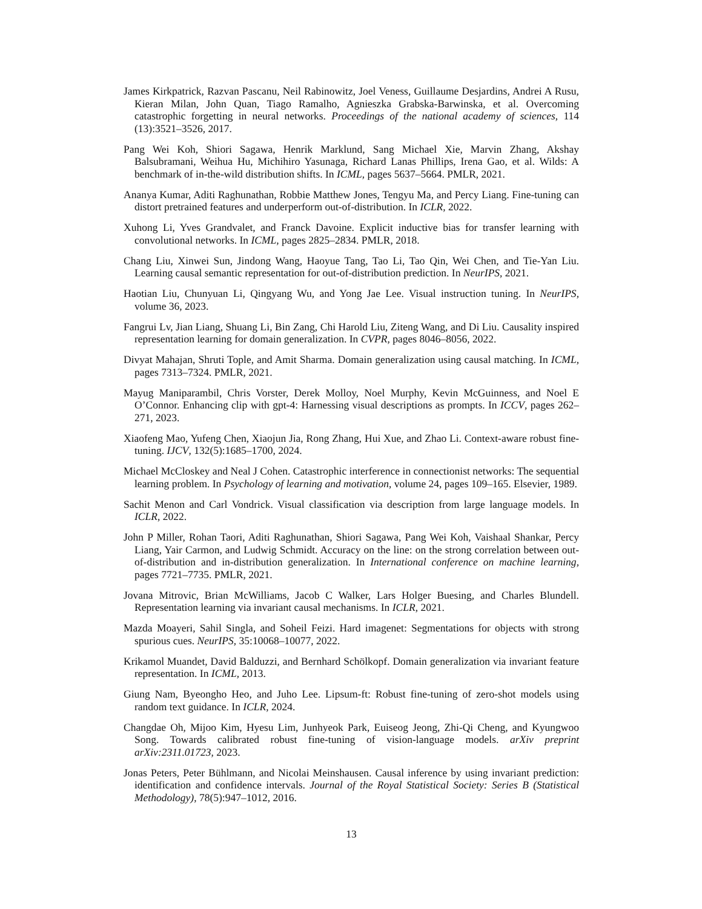James Kirkpatrick, Razvan Pascanu, Neil Rabinowitz, Joel Veness, Guillaume Desjardins, Andrei A Rusu, Kieran Milan, John Quan, Tiago Ramalho, Agnieszka Grabska-Barwinska, et al. Overcoming catastrophic forgetting in neural networks. Proceedings of the national academy of sciences, 114 (13):3521–3526, 2017.
Pang Wei Koh, Shiori Sagawa, Henrik Marklund, Sang Michael Xie, Marvin Zhang, Akshay Balsubramani, Weihua Hu, Michihiro Yasunaga, Richard Lanas Phillips, Irena Gao, et al. Wilds: A benchmark of in-the-wild distribution shifts. In ICML, pages 5637–5664. PMLR, 2021.
Ananya Kumar, Aditi Raghunathan, Robbie Matthew Jones, Tengyu Ma, and Percy Liang. Fine-tuning can distort pretrained features and underperform out-of-distribution. In ICLR, 2022.
Xuhong Li, Yves Grandvalet, and Franck Davoine. Explicit inductive bias for transfer learning with convolutional networks. In ICML, pages 2825–2834. PMLR, 2018.
Chang Liu, Xinwei Sun, Jindong Wang, Haoyue Tang, Tao Li, Tao Qin, Wei Chen, and Tie-Yan Liu. Learning causal semantic representation for out-of-distribution prediction. In NeurIPS, 2021.
Haotian Liu, Chunyuan Li, Qingyang Wu, and Yong Jae Lee. Visual instruction tuning. In NeurIPS, volume 36, 2023.
Fangrui Lv, Jian Liang, Shuang Li, Bin Zang, Chi Harold Liu, Ziteng Wang, and Di Liu. Causality inspired representation learning for domain generalization. In CVPR, pages 8046–8056, 2022.
Divyat Mahajan, Shruti Tople, and Amit Sharma. Domain generalization using causal matching. In ICML, pages 7313–7324. PMLR, 2021.
Mayug Maniparambil, Chris Vorster, Derek Molloy, Noel Murphy, Kevin McGuinness, and Noel E O’Connor. Enhancing clip with gpt-4: Harnessing visual descriptions as prompts. In ICCV, pages 262–271, 2023.
Xiaofeng Mao, Yufeng Chen, Xiaojun Jia, Rong Zhang, Hui Xue, and Zhao Li. Context-aware robust fine-tuning. IJCV, 132(5):1685–1700, 2024.
Michael McCloskey and Neal J Cohen. Catastrophic interference in connectionist networks: The sequential learning problem. In Psychology of learning and motivation, volume 24, pages 109–165. Elsevier, 1989.
Sachit Menon and Carl Vondrick. Visual classification via description from large language models. In ICLR, 2022.
John P Miller, Rohan Taori, Aditi Raghunathan, Shiori Sagawa, Pang Wei Koh, Vaishaal Shankar, Percy Liang, Yair Carmon, and Ludwig Schmidt. Accuracy on the line: on the strong correlation between out-of-distribution and in-distribution generalization. In International conference on machine learning, pages 7721–7735. PMLR, 2021.
Jovana Mitrovic, Brian McWilliams, Jacob C Walker, Lars Holger Buesing, and Charles Blundell. Representation learning via invariant causal mechanisms. In ICLR, 2021.
Mazda Moayeri, Sahil Singla, and Soheil Feizi. Hard imagenet: Segmentations for objects with strong spurious cues. NeurIPS, 35:10068–10077, 2022.
Krikamol Muandet, David Balduzzi, and Bernhard Schölkopf. Domain generalization via invariant feature representation. In ICML, 2013.
Giung Nam, Byeongho Heo, and Juho Lee. Lipsum-ft: Robust fine-tuning of zero-shot models using random text guidance. In ICLR, 2024.
Changdae Oh, Mijoo Kim, Hyesu Lim, Junhyeok Park, Euiseog Jeong, Zhi-Qi Cheng, and Kyungwoo Song. Towards calibrated robust fine-tuning of vision-language models. arXiv preprint arXiv:2311.01723, 2023.
Jonas Peters, Peter Bühlmann, and Nicolai Meinshausen. Causal inference by using invariant prediction: identification and confidence intervals. Journal of the Royal Statistical Society: Series B (Statistical Methodology), 78(5):947–1012, 2016.
13